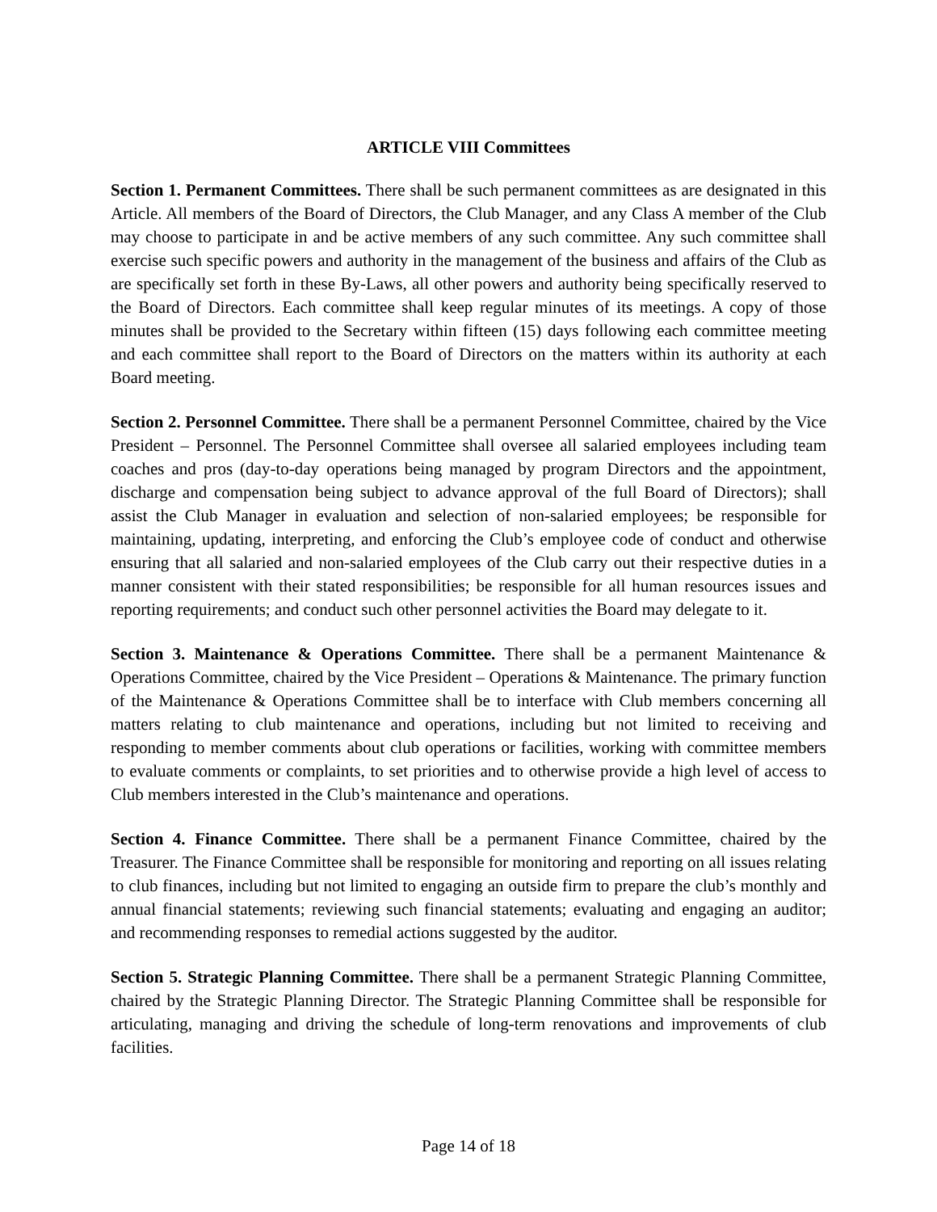ARTICLE VIII Committees
Section 1. Permanent Committees. There shall be such permanent committees as are designated in this Article. All members of the Board of Directors, the Club Manager, and any Class A member of the Club may choose to participate in and be active members of any such committee. Any such committee shall exercise such specific powers and authority in the management of the business and affairs of the Club as are specifically set forth in these By-Laws, all other powers and authority being specifically reserved to the Board of Directors. Each committee shall keep regular minutes of its meetings. A copy of those minutes shall be provided to the Secretary within fifteen (15) days following each committee meeting and each committee shall report to the Board of Directors on the matters within its authority at each Board meeting.
Section 2. Personnel Committee. There shall be a permanent Personnel Committee, chaired by the Vice President – Personnel. The Personnel Committee shall oversee all salaried employees including team coaches and pros (day-to-day operations being managed by program Directors and the appointment, discharge and compensation being subject to advance approval of the full Board of Directors); shall assist the Club Manager in evaluation and selection of non-salaried employees; be responsible for maintaining, updating, interpreting, and enforcing the Club’s employee code of conduct and otherwise ensuring that all salaried and non-salaried employees of the Club carry out their respective duties in a manner consistent with their stated responsibilities; be responsible for all human resources issues and reporting requirements; and conduct such other personnel activities the Board may delegate to it.
Section 3. Maintenance & Operations Committee. There shall be a permanent Maintenance & Operations Committee, chaired by the Vice President – Operations & Maintenance. The primary function of the Maintenance & Operations Committee shall be to interface with Club members concerning all matters relating to club maintenance and operations, including but not limited to receiving and responding to member comments about club operations or facilities, working with committee members to evaluate comments or complaints, to set priorities and to otherwise provide a high level of access to Club members interested in the Club’s maintenance and operations.
Section 4. Finance Committee. There shall be a permanent Finance Committee, chaired by the Treasurer. The Finance Committee shall be responsible for monitoring and reporting on all issues relating to club finances, including but not limited to engaging an outside firm to prepare the club’s monthly and annual financial statements; reviewing such financial statements; evaluating and engaging an auditor; and recommending responses to remedial actions suggested by the auditor.
Section 5. Strategic Planning Committee. There shall be a permanent Strategic Planning Committee, chaired by the Strategic Planning Director. The Strategic Planning Committee shall be responsible for articulating, managing and driving the schedule of long-term renovations and improvements of club facilities.
Page 14 of 18